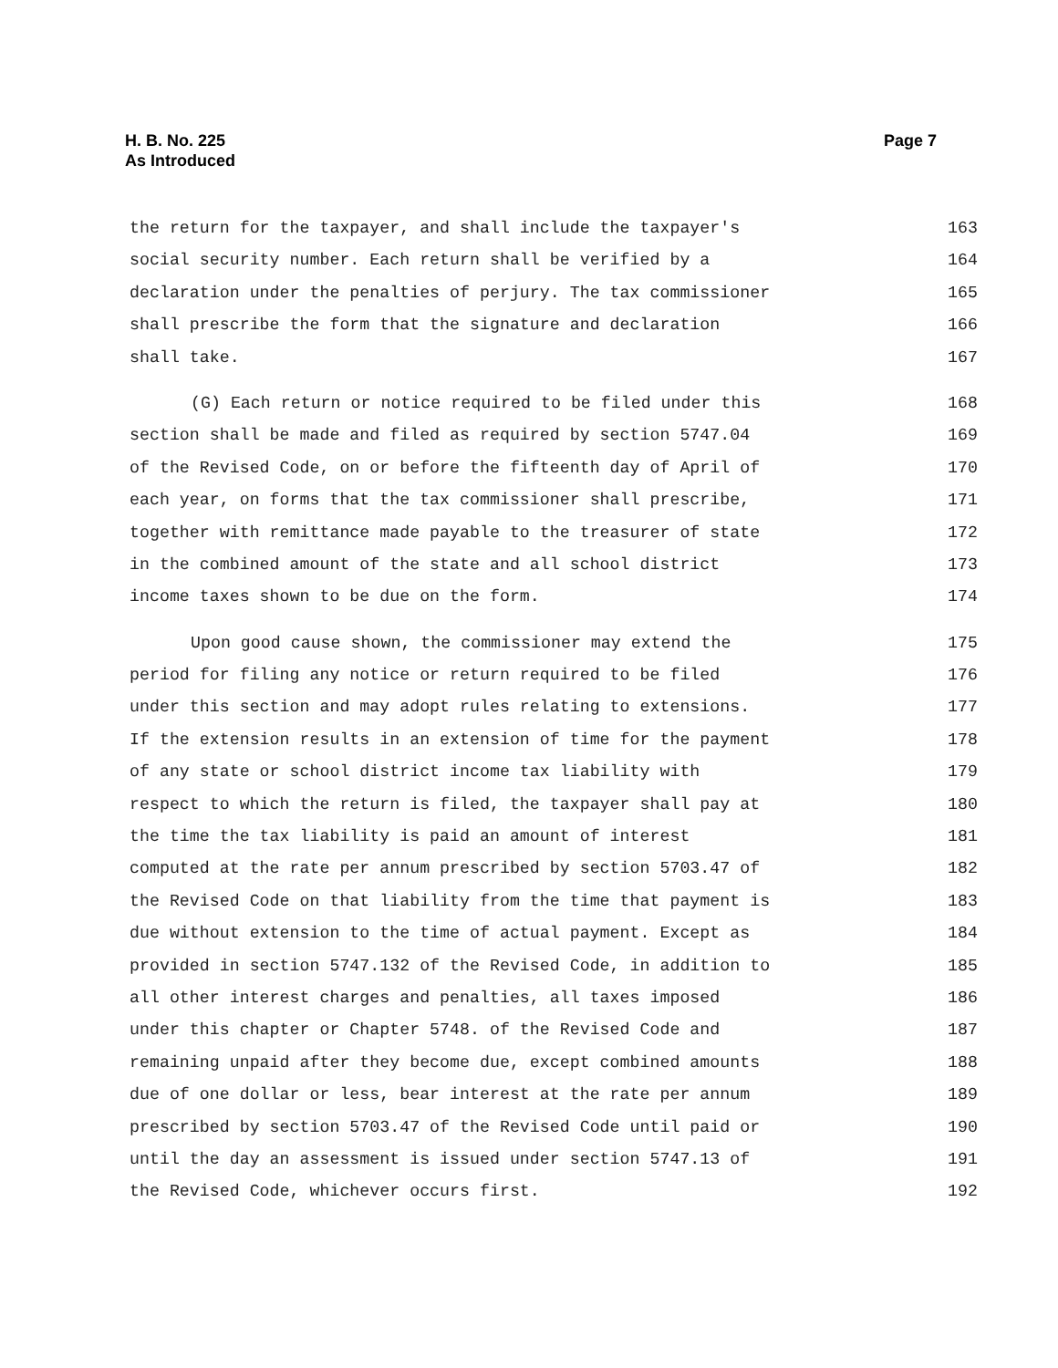Page 7 H. B. No. 225
As Introduced
the return for the taxpayer, and shall include the taxpayer's 163
social security number. Each return shall be verified by a 164
declaration under the penalties of perjury. The tax commissioner 165
shall prescribe the form that the signature and declaration 166
shall take. 167
(G) Each return or notice required to be filed under this 168
section shall be made and filed as required by section 5747.04 169
of the Revised Code, on or before the fifteenth day of April of 170
each year, on forms that the tax commissioner shall prescribe, 171
together with remittance made payable to the treasurer of state 172
in the combined amount of the state and all school district 173
income taxes shown to be due on the form. 174
Upon good cause shown, the commissioner may extend the 175
period for filing any notice or return required to be filed 176
under this section and may adopt rules relating to extensions. 177
If the extension results in an extension of time for the payment 178
of any state or school district income tax liability with 179
respect to which the return is filed, the taxpayer shall pay at 180
the time the tax liability is paid an amount of interest 181
computed at the rate per annum prescribed by section 5703.47 of 182
the Revised Code on that liability from the time that payment is 183
due without extension to the time of actual payment. Except as 184
provided in section 5747.132 of the Revised Code, in addition to 185
all other interest charges and penalties, all taxes imposed 186
under this chapter or Chapter 5748. of the Revised Code and 187
remaining unpaid after they become due, except combined amounts 188
due of one dollar or less, bear interest at the rate per annum 189
prescribed by section 5703.47 of the Revised Code until paid or 190
until the day an assessment is issued under section 5747.13 of 191
the Revised Code, whichever occurs first. 192